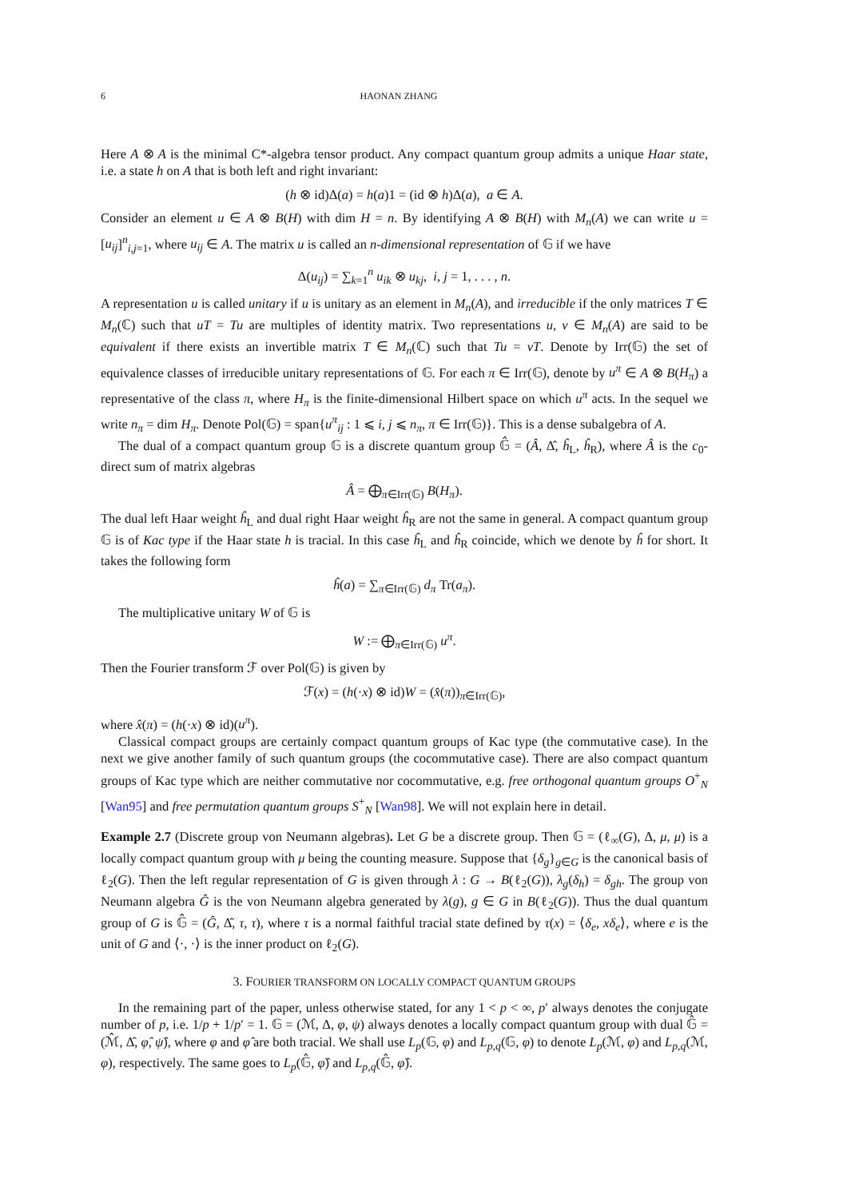6 HAONAN ZHANG
Here A ⊗ A is the minimal C*-algebra tensor product. Any compact quantum group admits a unique Haar state, i.e. a state h on A that is both left and right invariant:
(h ⊗ id)Δ(a) = h(a)1 = (id ⊗ h)Δ(a), a ∈ A.
Consider an element u ∈ A ⊗ B(H) with dim H = n. By identifying A ⊗ B(H) with M<sub>n</sub>(A) we can write u = [u<sub>ij</sub>]<sup>n</sup><sub>i,j=1</sub>, where u<sub>ij</sub> ∈ A. The matrix u is called an n-dimensional representation of 𝔾 if we have
Δ(u<sub>ij</sub>) = ∑<sub>k=1</sub><sup>n</sup> u<sub>ik</sub> ⊗ u<sub>kj</sub>, i, j = 1, . . . , n.
A representation u is called unitary if u is unitary as an element in M<sub>n</sub>(A), and irreducible if the only matrices T ∈ M<sub>n</sub>(ℂ) such that uT = Tu are multiples of identity matrix. Two representations u, v ∈ M<sub>n</sub>(A) are said to be equivalent if there exists an invertible matrix T ∈ M<sub>n</sub>(ℂ) such that Tu = vT. Denote by Irr(𝔾) the set of equivalence classes of irreducible unitary representations of 𝔾. For each π ∈ Irr(𝔾), denote by u<sup>π</sup> ∈ A ⊗ B(H<sub>π</sub>) a representative of the class π, where H<sub>π</sub> is the finite-dimensional Hilbert space on which u<sup>π</sup> acts. In the sequel we write n<sub>π</sub> = dim H<sub>π</sub>. Denote Pol(𝔾) = span{u<sup>π</sup><sub>ij</sub> : 1 ⩽ i, j ⩽ n<sub>π</sub>, π ∈ Irr(𝔾)}. This is a dense subalgebra of A.
The dual of a compact quantum group 𝔾 is a discrete quantum group 𝔾̂ = (Â, Δ̂, ĥ<sub>L</sub>, ĥ<sub>R</sub>), where Â is the c<sub>0</sub>-direct sum of matrix algebras
Â = ⨁<sub>π∈Irr(𝔾)</sub> B(H<sub>π</sub>).
The dual left Haar weight ĥ<sub>L</sub> and dual right Haar weight ĥ<sub>R</sub> are not the same in general. A compact quantum group 𝔾 is of Kac type if the Haar state h is tracial. In this case ĥ<sub>L</sub> and ĥ<sub>R</sub> coincide, which we denote by ĥ for short. It takes the following form
ĥ(a) = ∑<sub>π∈Irr(𝔾)</sub> d<sub>π</sub> Tr(a<sub>π</sub>).
The multiplicative unitary W of 𝔾 is
W := ⨁<sub>π∈Irr(𝔾)</sub> u<sup>π</sup>.
Then the Fourier transform ℱ over Pol(𝔾) is given by
ℱ(x) = (h(·x) ⊗ id)W = (x̂(π))<sub>π∈Irr(𝔾)</sub>,
where x̂(π) = (h(·x) ⊗ id)(u<sup>π</sup>).
Classical compact groups are certainly compact quantum groups of Kac type (the commutative case). In the next we give another family of such quantum groups (the cocommutative case). There are also compact quantum groups of Kac type which are neither commutative nor cocommutative, e.g. free orthogonal quantum groups O<sup>+</sup><sub>N</sub> [Wan95] and free permutation quantum groups S<sup>+</sup><sub>N</sub> [Wan98]. We will not explain here in detail.
Example 2.7 (Discrete group von Neumann algebras). Let G be a discrete group. Then 𝔾 = (ℓ<sub>∞</sub>(G), Δ, μ, μ) is a locally compact quantum group with μ being the counting measure. Suppose that {δ<sub>g</sub>}<sub>g∈G</sub> is the canonical basis of ℓ<sub>2</sub>(G). Then the left regular representation of G is given through λ : G → B(ℓ<sub>2</sub>(G)), λ<sub>g</sub>(δ<sub>h</sub>) = δ<sub>gh</sub>. The group von Neumann algebra Ĝ is the von Neumann algebra generated by λ(g), g ∈ G in B(ℓ<sub>2</sub>(G)). Thus the dual quantum group of G is 𝔾̂ = (Ĝ, Δ̂, τ, τ), where τ is a normal faithful tracial state defined by τ(x) = ⟨δ<sub>e</sub>, xδ<sub>e</sub>⟩, where e is the unit of G and ⟨·, ·⟩ is the inner product on ℓ<sub>2</sub>(G).
3. FOURIER TRANSFORM ON LOCALLY COMPACT QUANTUM GROUPS
In the remaining part of the paper, unless otherwise stated, for any 1 < p < ∞, p′ always denotes the conjugate number of p, i.e. 1/p + 1/p′ = 1. 𝔾 = (ℳ, Δ, φ, ψ) always denotes a locally compact quantum group with dual 𝔾̂ = (ℳ̂, Δ̂, φ̂, ψ̂), where φ and φ̂ are both tracial. We shall use L<sub>p</sub>(𝔾, φ) and L<sub>p,q</sub>(𝔾, φ) to denote L<sub>p</sub>(ℳ, φ) and L<sub>p,q</sub>(ℳ, φ), respectively. The same goes to L<sub>p</sub>(𝔾̂, φ̂) and L<sub>p,q</sub>(𝔾̂, φ̂).